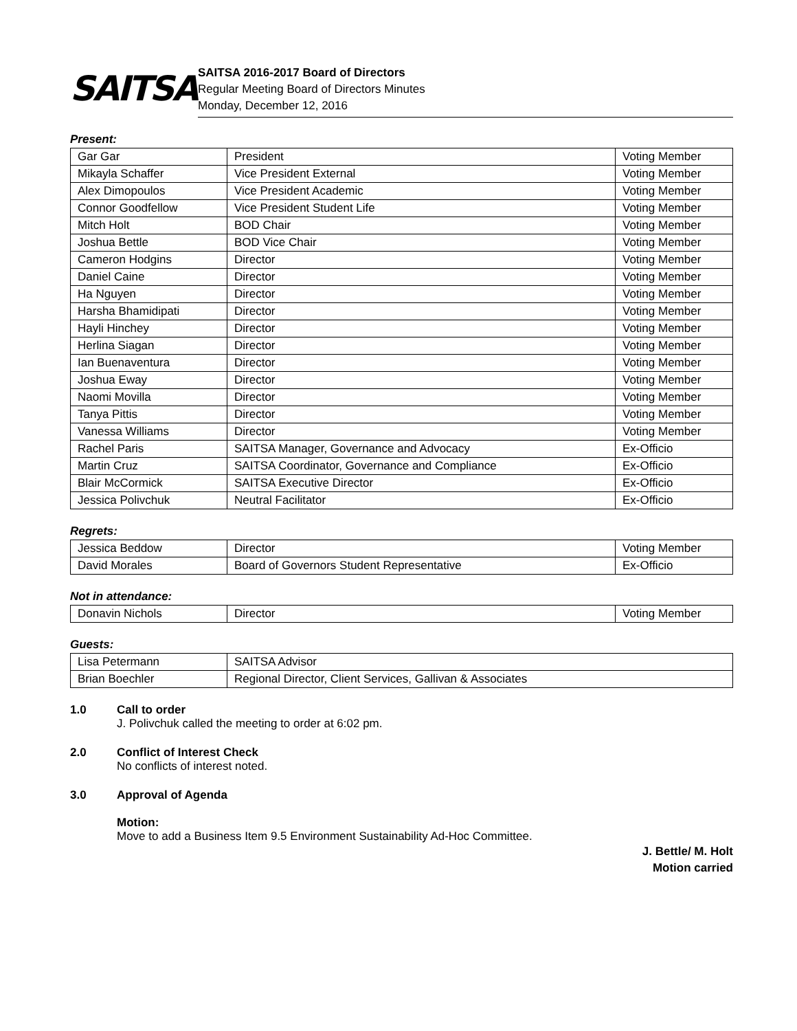SAITSA
SAITSA 2016-2017 Board of Directors
Regular Meeting Board of Directors Minutes
Monday, December 12, 2016
Present:
| Gar Gar | President | Voting Member |
| Mikayla Schaffer | Vice President External | Voting Member |
| Alex Dimopoulos | Vice President Academic | Voting Member |
| Connor Goodfellow | Vice President Student Life | Voting Member |
| Mitch Holt | BOD Chair | Voting Member |
| Joshua Bettle | BOD Vice Chair | Voting Member |
| Cameron Hodgins | Director | Voting Member |
| Daniel Caine | Director | Voting Member |
| Ha Nguyen | Director | Voting Member |
| Harsha Bhamidipati | Director | Voting Member |
| Hayli Hinchey | Director | Voting Member |
| Herlina Siagan | Director | Voting Member |
| Ian Buenaventura | Director | Voting Member |
| Joshua Eway | Director | Voting Member |
| Naomi Movilla | Director | Voting Member |
| Tanya Pittis | Director | Voting Member |
| Vanessa Williams | Director | Voting Member |
| Rachel Paris | SAITSA Manager, Governance and Advocacy | Ex-Officio |
| Martin Cruz | SAITSA Coordinator, Governance and Compliance | Ex-Officio |
| Blair McCormick | SAITSA Executive Director | Ex-Officio |
| Jessica Polivchuk | Neutral Facilitator | Ex-Officio |
Regrets:
| Jessica Beddow | Director | Voting Member |
| David Morales | Board of Governors Student Representative | Ex-Officio |
Not in attendance:
| Donavin Nichols | Director | Voting Member |
Guests:
| Lisa Petermann | SAITSA Advisor |
| Brian Boechler | Regional Director, Client Services, Gallivan & Associates |
1.0 Call to order
J. Polivchuk called the meeting to order at 6:02 pm.
2.0 Conflict of Interest Check
No conflicts of interest noted.
3.0 Approval of Agenda
Motion:
Move to add a Business Item 9.5 Environment Sustainability Ad-Hoc Committee.
J. Bettle/ M. Holt
Motion carried